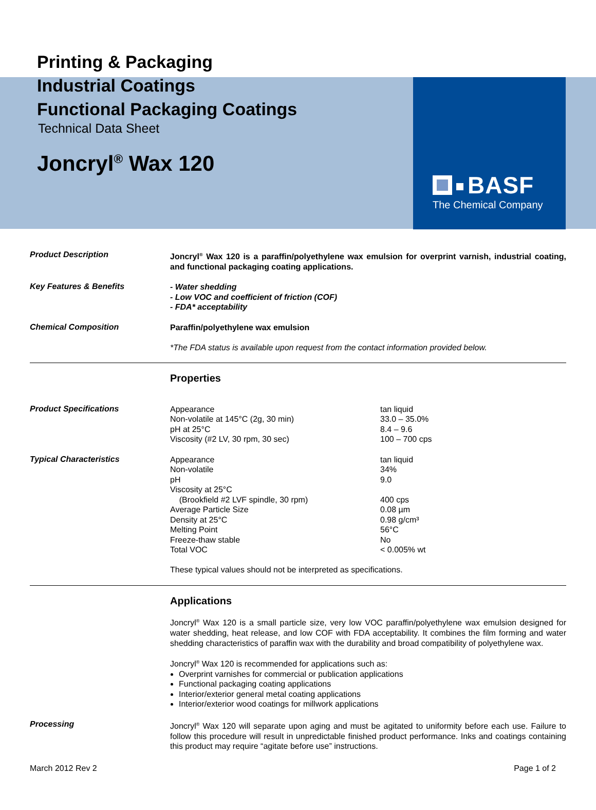BASF
The Chemical Company
Printing & Packaging
Industrial Coatings
Functional Packaging Coatings
Technical Data Sheet
Joncryl<sup>®</sup> Wax 120
Product Description
Joncryl<sup>®</sup> Wax 120 is a paraffin/polyethylene wax emulsion for overprint varnish, industrial coating, and functional packaging coating applications.
Key Features & Benefits
- Water shedding
- Low VOC and coefficient of friction (COF)
- FDA* acceptability
Chemical Composition
Paraffin/polyethylene wax emulsion
*The FDA status is available upon request from the contact information provided below.
Properties
Product Specifications
| Appearance | tan liquid |
| Non-volatile at 145°C (2g, 30 min) | 33.0 – 35.0% |
| pH at 25°C | 8.4 – 9.6 |
| Viscosity (#2 LV, 30 rpm, 30 sec) | 100 – 700 cps |
Typical Characteristics
| Appearance | tan liquid |
| Non-volatile | 34% |
| pH | 9.0 |
| Viscosity at 25°C | |
| (Brookfield #2 LVF spindle, 30 rpm) | 400 cps |
| Average Particle Size | 0.08 µm |
| Density at 25°C | 0.98 g/cm³ |
| Melting Point | 56°C |
| Freeze-thaw stable | No |
| Total VOC | < 0.005% wt |
These typical values should not be interpreted as specifications.
Applications
Joncryl<sup>®</sup> Wax 120 is a small particle size, very low VOC paraffin/polyethylene wax emulsion designed for water shedding, heat release, and low COF with FDA acceptability. It combines the film forming and water shedding characteristics of paraffin wax with the durability and broad compatibility of polyethylene wax.
Joncryl<sup>®</sup> Wax 120 is recommended for applications such as:
Overprint varnishes for commercial or publication applications
Functional packaging coating applications
Interior/exterior general metal coating applications
Interior/exterior wood coatings for millwork applications
Processing
Joncryl<sup>®</sup> Wax 120 will separate upon aging and must be agitated to uniformity before each use. Failure to follow this procedure will result in unpredictable finished product performance. Inks and coatings containing this product may require “agitate before use” instructions.
March 2012 Rev 2 Page 1 of 2